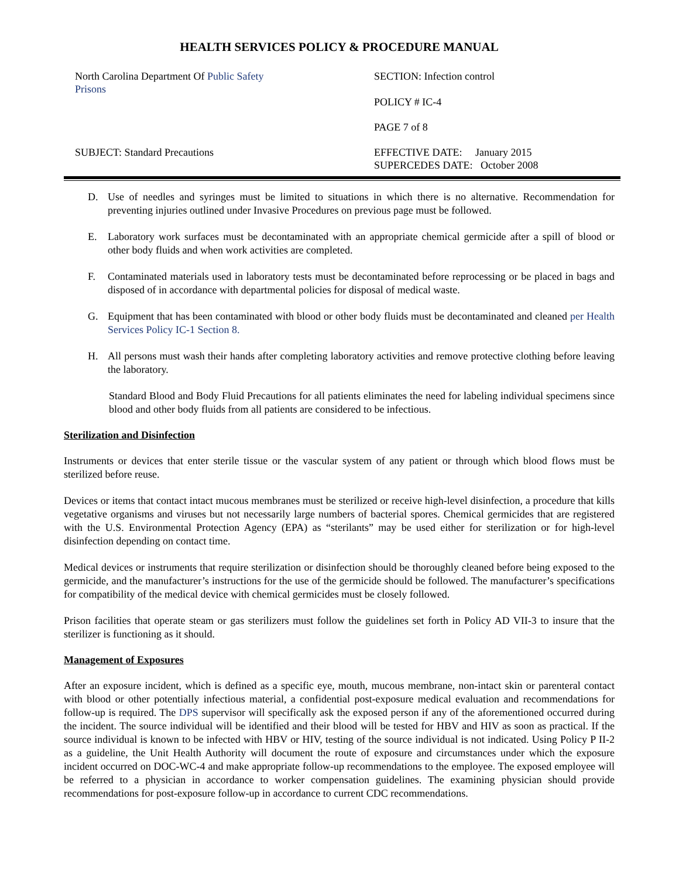HEALTH SERVICES POLICY & PROCEDURE MANUAL
North Carolina Department Of Public Safety
Prisons
SUBJECT: Standard Precautions
SECTION: Infection control
POLICY # IC-4
PAGE 7 of 8
EFFECTIVE DATE: January 2015
SUPERCEDES DATE: October 2008
D. Use of needles and syringes must be limited to situations in which there is no alternative. Recommendation for preventing injuries outlined under Invasive Procedures on previous page must be followed.
E. Laboratory work surfaces must be decontaminated with an appropriate chemical germicide after a spill of blood or other body fluids and when work activities are completed.
F. Contaminated materials used in laboratory tests must be decontaminated before reprocessing or be placed in bags and disposed of in accordance with departmental policies for disposal of medical waste.
G. Equipment that has been contaminated with blood or other body fluids must be decontaminated and cleaned per Health Services Policy IC-1 Section 8.
H. All persons must wash their hands after completing laboratory activities and remove protective clothing before leaving the laboratory.
Standard Blood and Body Fluid Precautions for all patients eliminates the need for labeling individual specimens since blood and other body fluids from all patients are considered to be infectious.
Sterilization and Disinfection
Instruments or devices that enter sterile tissue or the vascular system of any patient or through which blood flows must be sterilized before reuse.
Devices or items that contact intact mucous membranes must be sterilized or receive high-level disinfection, a procedure that kills vegetative organisms and viruses but not necessarily large numbers of bacterial spores. Chemical germicides that are registered with the U.S. Environmental Protection Agency (EPA) as “sterilants” may be used either for sterilization or for high-level disinfection depending on contact time.
Medical devices or instruments that require sterilization or disinfection should be thoroughly cleaned before being exposed to the germicide, and the manufacturer’s instructions for the use of the germicide should be followed. The manufacturer’s specifications for compatibility of the medical device with chemical germicides must be closely followed.
Prison facilities that operate steam or gas sterilizers must follow the guidelines set forth in Policy AD VII-3 to insure that the sterilizer is functioning as it should.
Management of Exposures
After an exposure incident, which is defined as a specific eye, mouth, mucous membrane, non-intact skin or parenteral contact with blood or other potentially infectious material, a confidential post-exposure medical evaluation and recommendations for follow-up is required. The DPS supervisor will specifically ask the exposed person if any of the aforementioned occurred during the incident. The source individual will be identified and their blood will be tested for HBV and HIV as soon as practical. If the source individual is known to be infected with HBV or HIV, testing of the source individual is not indicated. Using Policy P II-2 as a guideline, the Unit Health Authority will document the route of exposure and circumstances under which the exposure incident occurred on DOC-WC-4 and make appropriate follow-up recommendations to the employee. The exposed employee will be referred to a physician in accordance to worker compensation guidelines. The examining physician should provide recommendations for post-exposure follow-up in accordance to current CDC recommendations.